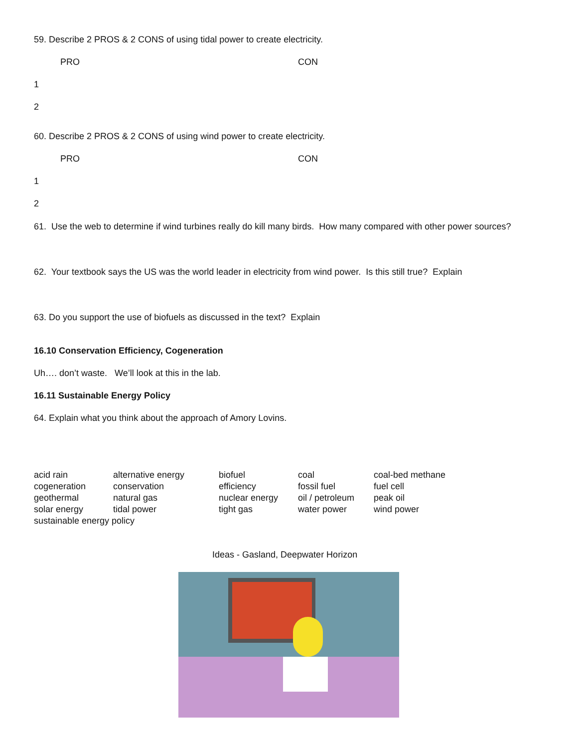59. Describe 2 PROS & 2 CONS of using tidal power to create electricity.
PRO CON
1
2
60. Describe 2 PROS & 2 CONS of using wind power to create electricity.
PRO CON
1
2
61. Use the web to determine if wind turbines really do kill many birds. How many compared with other power sources?
62. Your textbook says the US was the world leader in electricity from wind power. Is this still true? Explain
63. Do you support the use of biofuels as discussed in the text? Explain
16.10 Conservation Efficiency, Cogeneration
Uh…. don’t waste. We’ll look at this in the lab.
16.11 Sustainable Energy Policy
64. Explain what you think about the approach of Amory Lovins.
| acid rain | alternative energy | biofuel | coal | coal-bed methane |
| cogeneration | conservation | efficiency | fossil fuel | fuel cell |
| geothermal | natural gas | nuclear energy | oil / petroleum | peak oil |
| solar energy | tidal power | tight gas | water power | wind power |
| sustainable energy policy | | | | |
Ideas - Gasland, Deepwater Horizon